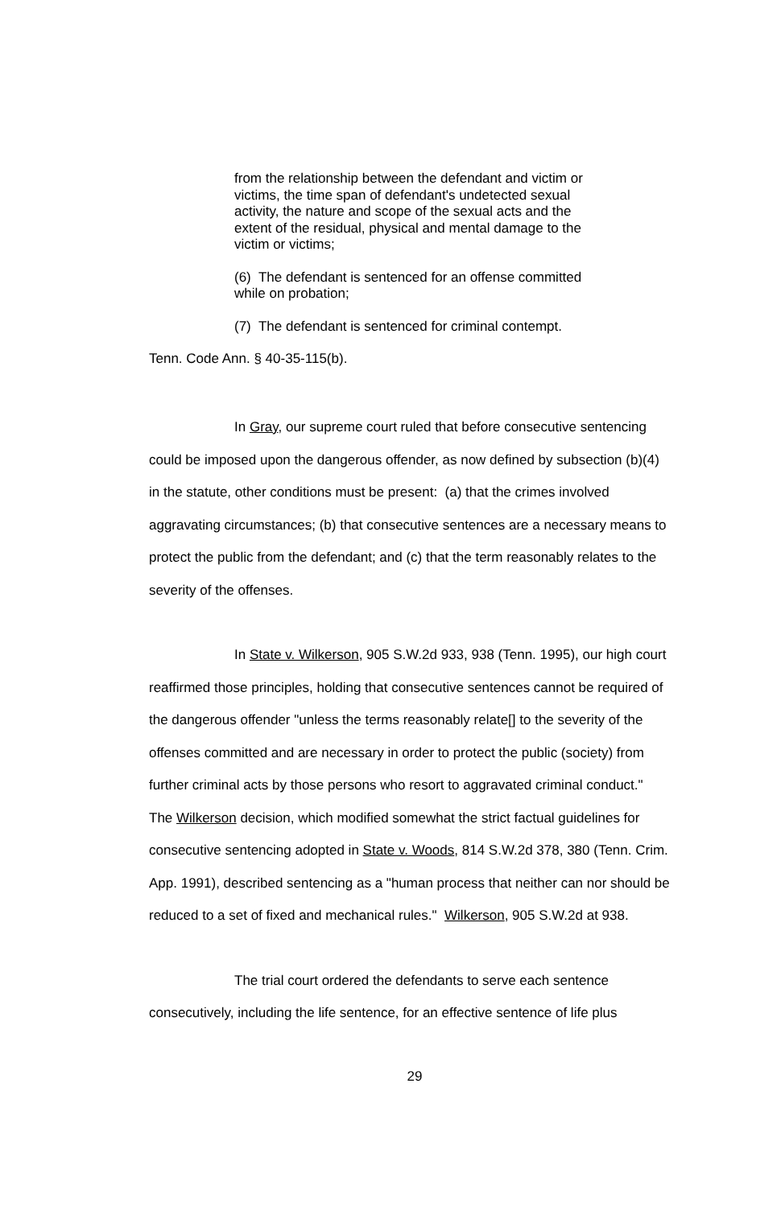from the relationship between the defendant and victim or victims, the time span of defendant's undetected sexual activity, the nature and scope of the sexual acts and the extent of the residual, physical and mental damage to the victim or victims;
(6) The defendant is sentenced for an offense committed while on probation;
(7) The defendant is sentenced for criminal contempt.
Tenn. Code Ann. § 40-35-115(b).
In Gray, our supreme court ruled that before consecutive sentencing could be imposed upon the dangerous offender, as now defined by subsection (b)(4) in the statute, other conditions must be present: (a) that the crimes involved aggravating circumstances; (b) that consecutive sentences are a necessary means to protect the public from the defendant; and (c) that the term reasonably relates to the severity of the offenses.
In State v. Wilkerson, 905 S.W.2d 933, 938 (Tenn. 1995), our high court reaffirmed those principles, holding that consecutive sentences cannot be required of the dangerous offender "unless the terms reasonably relate[] to the severity of the offenses committed and are necessary in order to protect the public (society) from further criminal acts by those persons who resort to aggravated criminal conduct." The Wilkerson decision, which modified somewhat the strict factual guidelines for consecutive sentencing adopted in State v. Woods, 814 S.W.2d 378, 380 (Tenn. Crim. App. 1991), described sentencing as a "human process that neither can nor should be reduced to a set of fixed and mechanical rules." Wilkerson, 905 S.W.2d at 938.
The trial court ordered the defendants to serve each sentence consecutively, including the life sentence, for an effective sentence of life plus
29